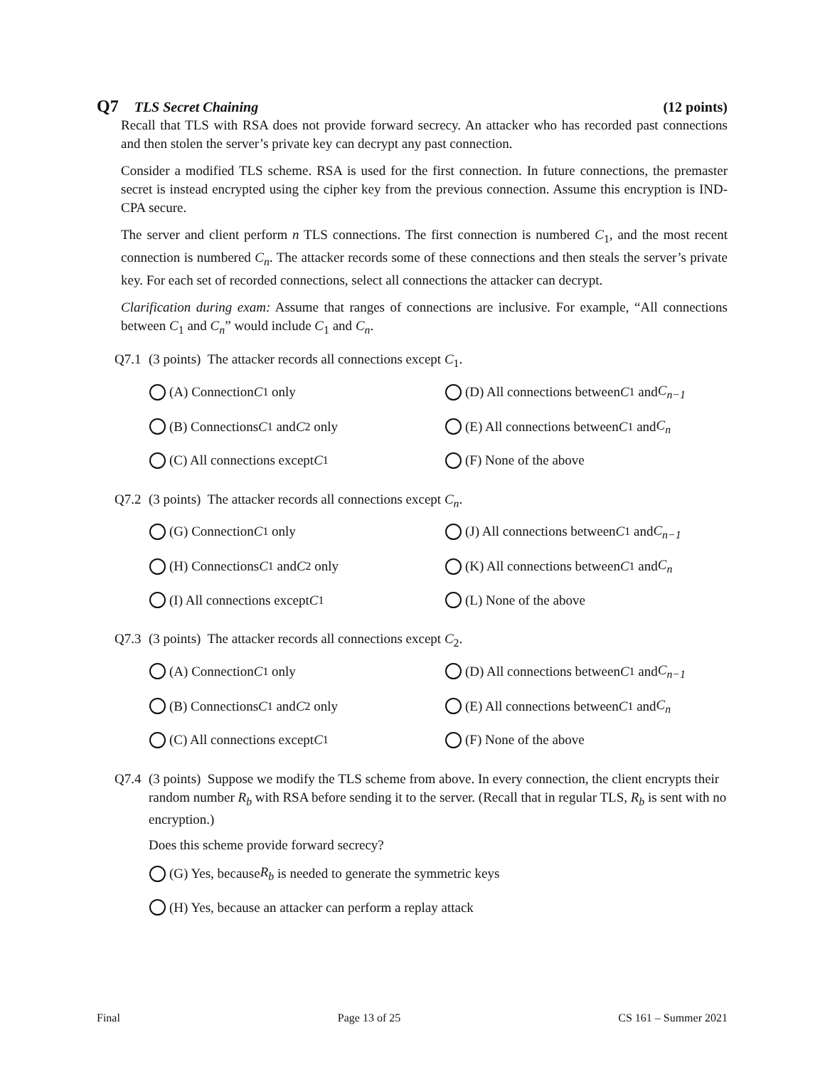Q7 TLS Secret Chaining (12 points)
Recall that TLS with RSA does not provide forward secrecy. An attacker who has recorded past connections and then stolen the server’s private key can decrypt any past connection.
Consider a modified TLS scheme. RSA is used for the first connection. In future connections, the premaster secret is instead encrypted using the cipher key from the previous connection. Assume this encryption is IND-CPA secure.
The server and client perform n TLS connections. The first connection is numbered C<sub>1</sub>, and the most recent connection is numbered C<sub>n</sub>. The attacker records some of these connections and then steals the server’s private key. For each set of recorded connections, select all connections the attacker can decrypt.
Clarification during exam: Assume that ranges of connections are inclusive. For example, “All connections between C<sub>1</sub> and C<sub>n</sub>” would include C<sub>1</sub> and C<sub>n</sub>.
Q7.1 (3 points) The attacker records all connections except C<sub>1</sub>.
(A) Connection C<sub>1</sub> only
(D) All connections between C<sub>1</sub> and C<sub>n−1</sub>
(B) Connections C<sub>1</sub> and C<sub>2</sub> only
(E) All connections between C<sub>1</sub> and C<sub>n</sub>
(C) All connections except C<sub>1</sub>
(F) None of the above
Q7.2 (3 points) The attacker records all connections except C<sub>n</sub>.
(G) Connection C<sub>1</sub> only
(J) All connections between C<sub>1</sub> and C<sub>n−1</sub>
(H) Connections C<sub>1</sub> and C<sub>2</sub> only
(K) All connections between C<sub>1</sub> and C<sub>n</sub>
(I) All connections except C<sub>1</sub>
(L) None of the above
Q7.3 (3 points) The attacker records all connections except C<sub>2</sub>.
(A) Connection C<sub>1</sub> only
(D) All connections between C<sub>1</sub> and C<sub>n−1</sub>
(B) Connections C<sub>1</sub> and C<sub>2</sub> only
(E) All connections between C<sub>1</sub> and C<sub>n</sub>
(C) All connections except C<sub>1</sub>
(F) None of the above
Q7.4 (3 points) Suppose we modify the TLS scheme from above. In every connection, the client encrypts their random number R<sub>b</sub> with RSA before sending it to the server. (Recall that in regular TLS, R<sub>b</sub> is sent with no encryption.)
Does this scheme provide forward secrecy?
(G) Yes, because R<sub>b</sub> is needed to generate the symmetric keys
(H) Yes, because an attacker can perform a replay attack
Final Page 13 of 25 CS 161 – Summer 2021